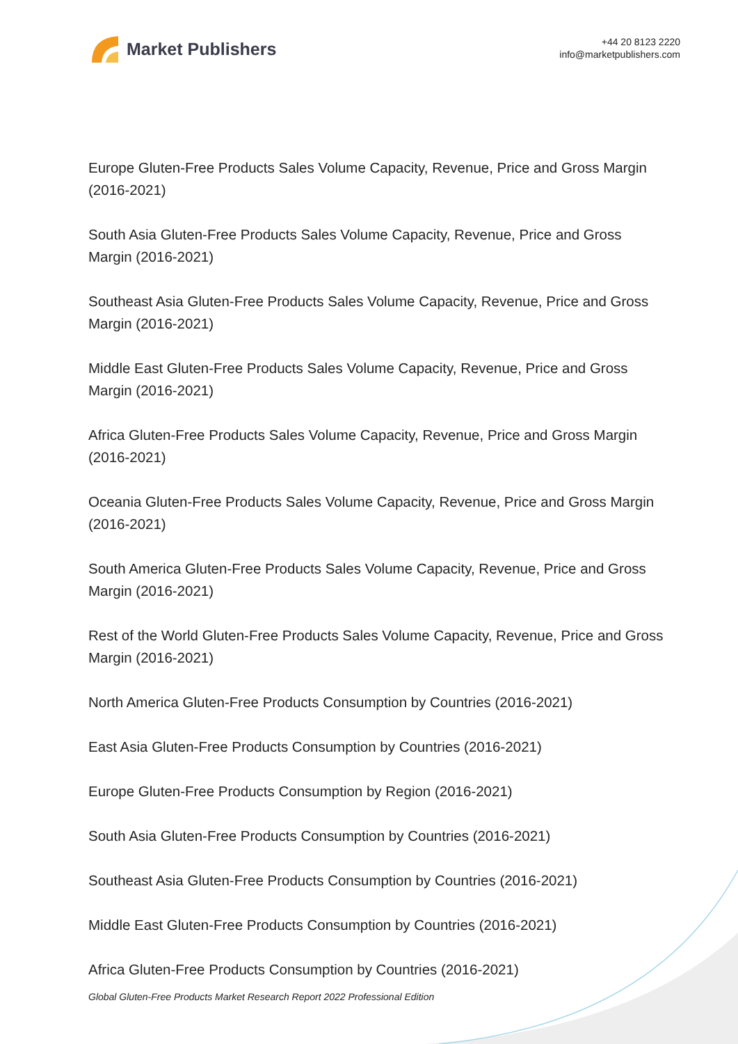Market Publishers
+44 20 8123 2220
info@marketpublishers.com
Europe Gluten-Free Products Sales Volume Capacity, Revenue, Price and Gross Margin (2016-2021)
South Asia Gluten-Free Products Sales Volume Capacity, Revenue, Price and Gross Margin (2016-2021)
Southeast Asia Gluten-Free Products Sales Volume Capacity, Revenue, Price and Gross Margin (2016-2021)
Middle East Gluten-Free Products Sales Volume Capacity, Revenue, Price and Gross Margin (2016-2021)
Africa Gluten-Free Products Sales Volume Capacity, Revenue, Price and Gross Margin (2016-2021)
Oceania Gluten-Free Products Sales Volume Capacity, Revenue, Price and Gross Margin (2016-2021)
South America Gluten-Free Products Sales Volume Capacity, Revenue, Price and Gross Margin (2016-2021)
Rest of the World Gluten-Free Products Sales Volume Capacity, Revenue, Price and Gross Margin (2016-2021)
North America Gluten-Free Products Consumption by Countries (2016-2021)
East Asia Gluten-Free Products Consumption by Countries (2016-2021)
Europe Gluten-Free Products Consumption by Region (2016-2021)
South Asia Gluten-Free Products Consumption by Countries (2016-2021)
Southeast Asia Gluten-Free Products Consumption by Countries (2016-2021)
Middle East Gluten-Free Products Consumption by Countries (2016-2021)
Africa Gluten-Free Products Consumption by Countries (2016-2021)
Global Gluten-Free Products Market Research Report 2022 Professional Edition